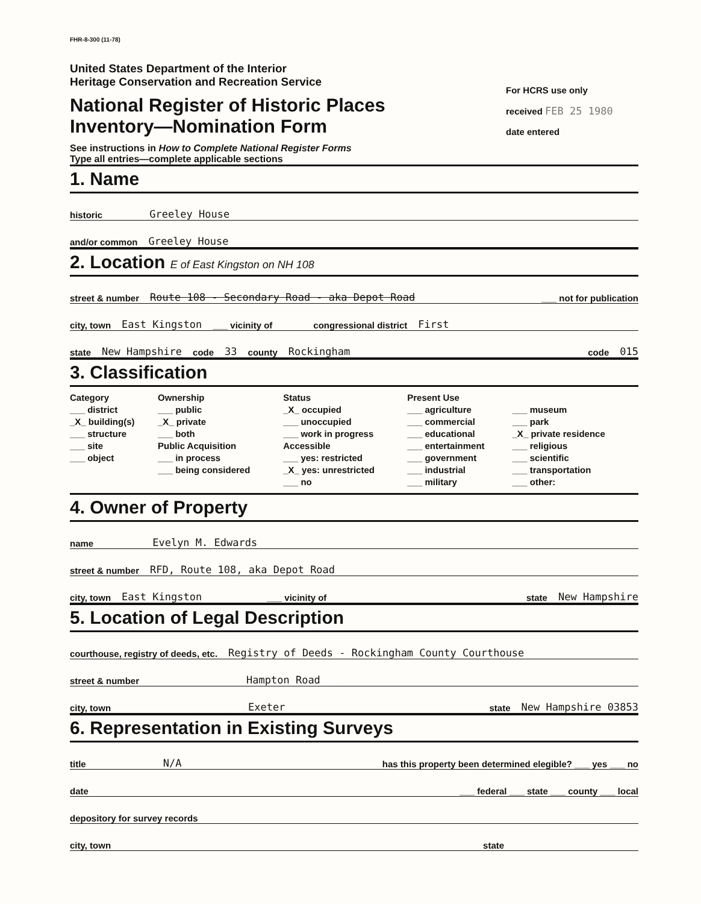FHR-8-300 (11-78)
United States Department of the Interior
Heritage Conservation and Recreation Service
National Register of Historic Places
Inventory—Nomination Form
See instructions in How to Complete National Register Forms
Type all entries—complete applicable sections
For HCRS use only
received FEB 25 1980
date entered
1. Name
historic Greeley House
and/or common Greeley House
2. Location E of East Kingston on NH 108
street & number Route 108 - Secondary Road - aka Depot Road ___ not for publication
city, town East Kingston ___ vicinity of congressional district First
state New Hampshire code 33 county Rockingham code 015
3. Classification
| Category ___ district _X_ building(s) ___ structure ___ site ___ object | Ownership ___ public _X_ private ___ both Public Acquisition ___ in process ___ being considered | Status _X_ occupied ___ unoccupied ___ work in progress Accessible ___ yes: restricted _X_ yes: unrestricted ___ no | Present Use ___ agriculture ___ commercial ___ educational ___ entertainment ___ government ___ industrial ___ military | ___ museum ___ park _X_ private residence ___ religious ___ scientific ___ transportation ___ other: |
4. Owner of Property
name Evelyn M. Edwards
street & number RFD, Route 108, aka Depot Road
city, town East Kingston ___ vicinity of state New Hampshire
5. Location of Legal Description
courthouse, registry of deeds, etc. Registry of Deeds - Rockingham County Courthouse
street & number Hampton Road
city, town Exeter state New Hampshire 03853
6. Representation in Existing Surveys
title N/A has this property been determined elegible? ___ yes ___ no
date ___ federal ___ state ___ county ___ local
depository for survey records
city, town state